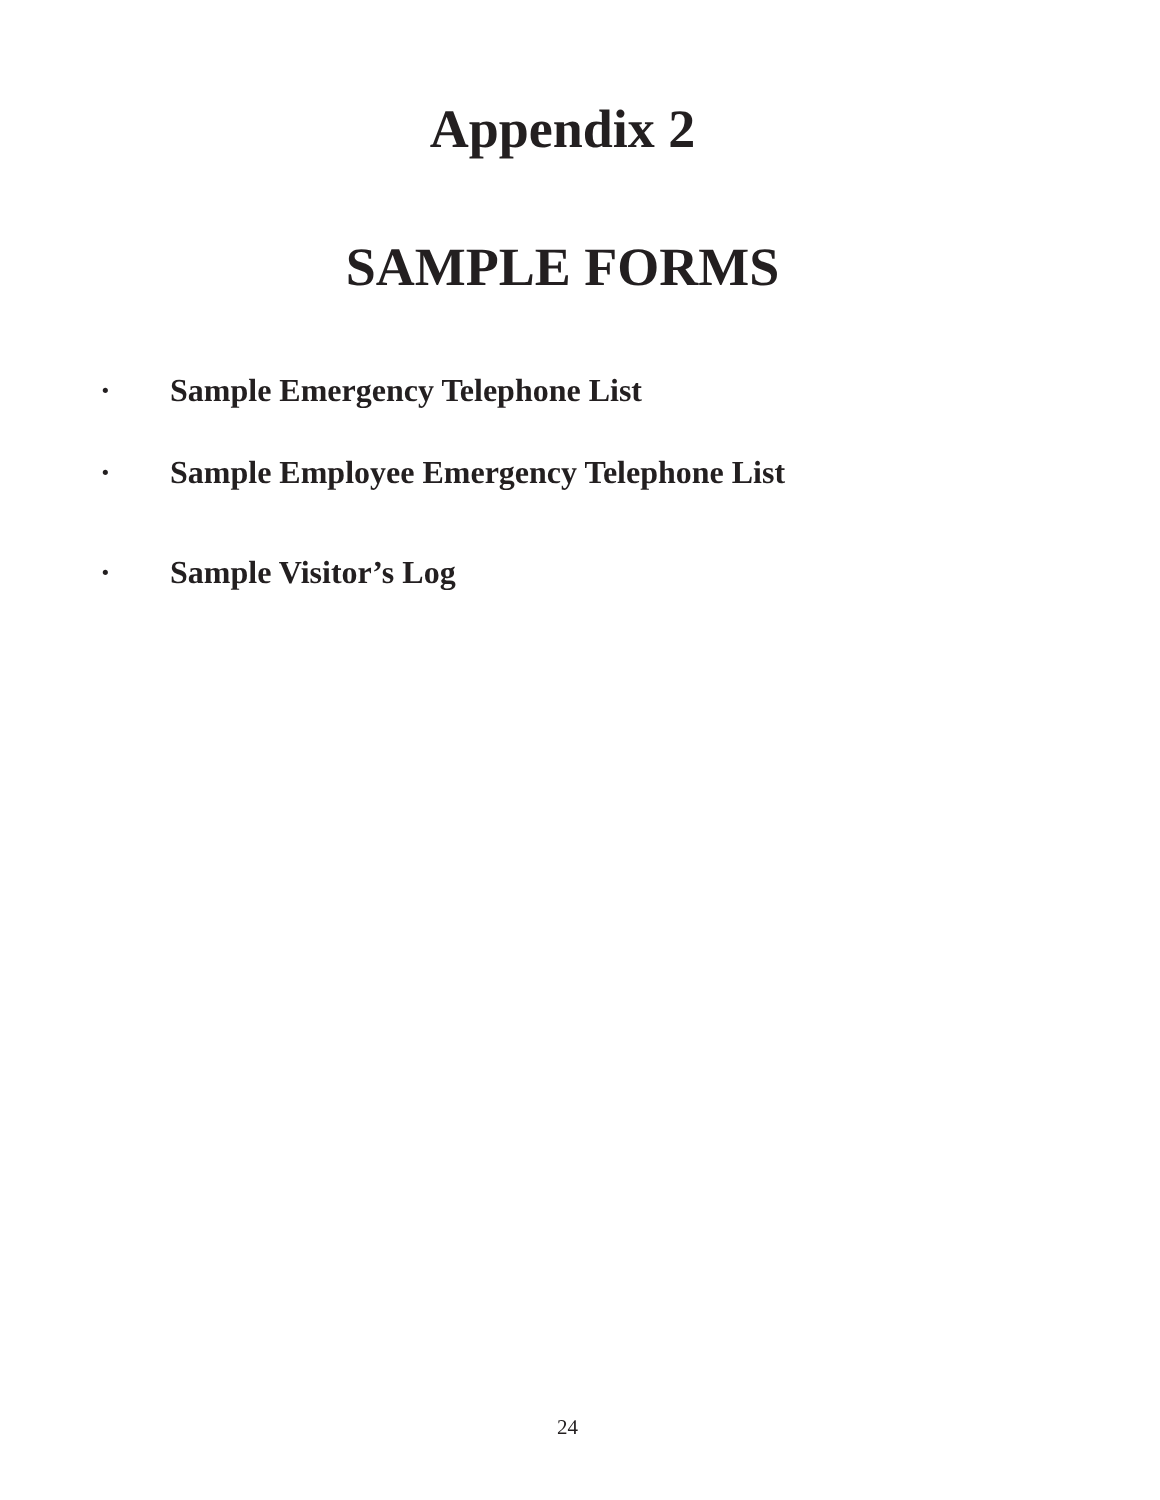Appendix 2
SAMPLE FORMS
· Sample Emergency Telephone List
· Sample Employee Emergency Telephone List
· Sample Visitor’s Log
24